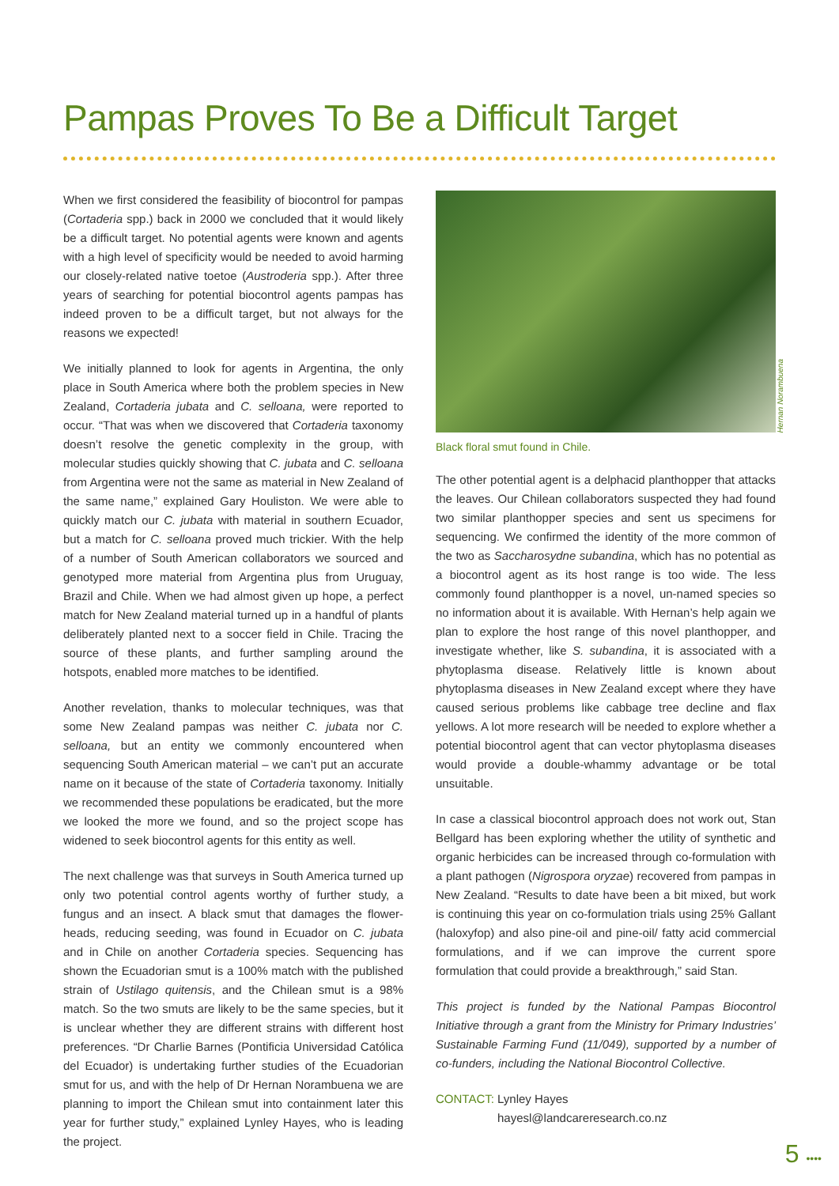Pampas Proves To Be a Difficult Target
When we first considered the feasibility of biocontrol for pampas (Cortaderia spp.) back in 2000 we concluded that it would likely be a difficult target. No potential agents were known and agents with a high level of specificity would be needed to avoid harming our closely-related native toetoe (Austroderia spp.). After three years of searching for potential biocontrol agents pampas has indeed proven to be a difficult target, but not always for the reasons we expected!
We initially planned to look for agents in Argentina, the only place in South America where both the problem species in New Zealand, Cortaderia jubata and C. selloana, were reported to occur. “That was when we discovered that Cortaderia taxonomy doesn’t resolve the genetic complexity in the group, with molecular studies quickly showing that C. jubata and C. selloana from Argentina were not the same as material in New Zealand of the same name,” explained Gary Houliston. We were able to quickly match our C. jubata with material in southern Ecuador, but a match for C. selloana proved much trickier. With the help of a number of South American collaborators we sourced and genotyped more material from Argentina plus from Uruguay, Brazil and Chile. When we had almost given up hope, a perfect match for New Zealand material turned up in a handful of plants deliberately planted next to a soccer field in Chile. Tracing the source of these plants, and further sampling around the hotspots, enabled more matches to be identified.
Another revelation, thanks to molecular techniques, was that some New Zealand pampas was neither C. jubata nor C. selloana, but an entity we commonly encountered when sequencing South American material – we can’t put an accurate name on it because of the state of Cortaderia taxonomy. Initially we recommended these populations be eradicated, but the more we looked the more we found, and so the project scope has widened to seek biocontrol agents for this entity as well.
The next challenge was that surveys in South America turned up only two potential control agents worthy of further study, a fungus and an insect. A black smut that damages the flower-heads, reducing seeding, was found in Ecuador on C. jubata and in Chile on another Cortaderia species. Sequencing has shown the Ecuadorian smut is a 100% match with the published strain of Ustilago quitensis, and the Chilean smut is a 98% match. So the two smuts are likely to be the same species, but it is unclear whether they are different strains with different host preferences. “Dr Charlie Barnes (Pontificia Universidad Católica del Ecuador) is undertaking further studies of the Ecuadorian smut for us, and with the help of Dr Hernan Norambuena we are planning to import the Chilean smut into containment later this year for further study,” explained Lynley Hayes, who is leading the project.
Hernan Norambuena
Black floral smut found in Chile.
The other potential agent is a delphacid planthopper that attacks the leaves. Our Chilean collaborators suspected they had found two similar planthopper species and sent us specimens for sequencing. We confirmed the identity of the more common of the two as Saccharosydne subandina, which has no potential as a biocontrol agent as its host range is too wide. The less commonly found planthopper is a novel, un-named species so no information about it is available. With Hernan’s help again we plan to explore the host range of this novel planthopper, and investigate whether, like S. subandina, it is associated with a phytoplasma disease. Relatively little is known about phytoplasma diseases in New Zealand except where they have caused serious problems like cabbage tree decline and flax yellows. A lot more research will be needed to explore whether a potential biocontrol agent that can vector phytoplasma diseases would provide a double-whammy advantage or be total unsuitable.
In case a classical biocontrol approach does not work out, Stan Bellgard has been exploring whether the utility of synthetic and organic herbicides can be increased through co-formulation with a plant pathogen (Nigrospora oryzae) recovered from pampas in New Zealand. “Results to date have been a bit mixed, but work is continuing this year on co-formulation trials using 25% Gallant (haloxyfop) and also pine-oil and pine-oil/ fatty acid commercial formulations, and if we can improve the current spore formulation that could provide a breakthrough,” said Stan.
This project is funded by the National Pampas Biocontrol Initiative through a grant from the Ministry for Primary Industries’ Sustainable Farming Fund (11/049), supported by a number of co-funders, including the National Biocontrol Collective.
CONTACT: Lynley Hayes
hayesl@landcareresearch.co.nz
5 ••••